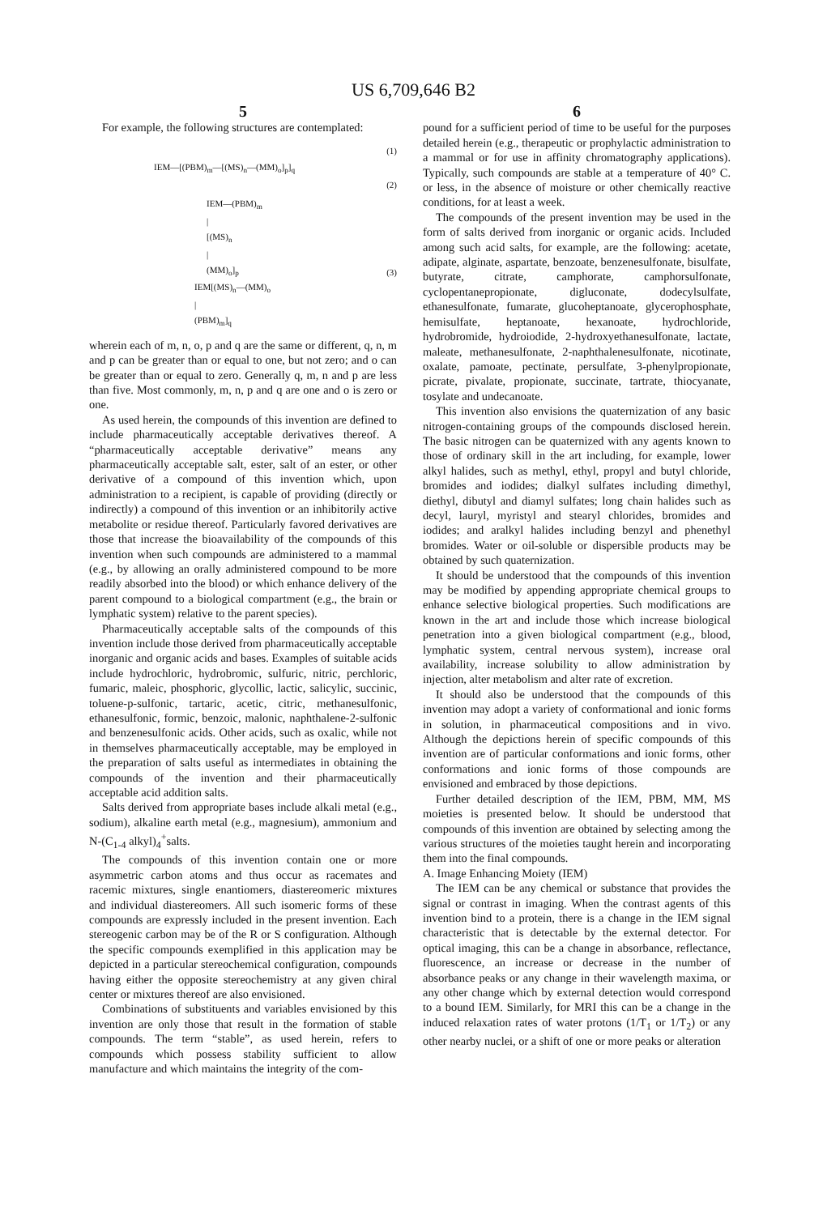US 6,709,646 B2
5
For example, the following structures are contemplated:
(1)
IEM—[(PBM)<sub>m</sub>—[(MS)<sub>n</sub>—(MM)<sub>o</sub>]<sub>p</sub>]<sub>q</sub>
(2)
IEM—(PBM)<sub>m</sub>
|
[(MS)<sub>n</sub>
|
(MM)<sub>o</sub>]<sub>p</sub>
(3)
IEM[(MS)<sub>n</sub>—(MM)<sub>o</sub>
|
(PBM)<sub>m</sub>]<sub>q</sub>
wherein each of m, n, o, p and q are the same or different, q, n, m and p can be greater than or equal to one, but not zero; and o can be greater than or equal to zero. Generally q, m, n and p are less than five. Most commonly, m, n, p and q are one and o is zero or one.
As used herein, the compounds of this invention are defined to include pharmaceutically acceptable derivatives thereof. A “pharmaceutically acceptable derivative” means any pharmaceutically acceptable salt, ester, salt of an ester, or other derivative of a compound of this invention which, upon administration to a recipient, is capable of providing (directly or indirectly) a compound of this invention or an inhibitorily active metabolite or residue thereof. Particularly favored derivatives are those that increase the bioavailability of the compounds of this invention when such compounds are administered to a mammal (e.g., by allowing an orally administered compound to be more readily absorbed into the blood) or which enhance delivery of the parent compound to a biological compartment (e.g., the brain or lymphatic system) relative to the parent species).
Pharmaceutically acceptable salts of the compounds of this invention include those derived from pharmaceutically acceptable inorganic and organic acids and bases. Examples of suitable acids include hydrochloric, hydrobromic, sulfuric, nitric, perchloric, fumaric, maleic, phosphoric, glycollic, lactic, salicylic, succinic, toluene-p-sulfonic, tartaric, acetic, citric, methanesulfonic, ethanesulfonic, formic, benzoic, malonic, naphthalene-2-sulfonic and benzenesulfonic acids. Other acids, such as oxalic, while not in themselves pharmaceutically acceptable, may be employed in the preparation of salts useful as intermediates in obtaining the compounds of the invention and their pharmaceutically acceptable acid addition salts.
Salts derived from appropriate bases include alkali metal (e.g., sodium), alkaline earth metal (e.g., magnesium), ammonium and N-(C<sub>1-4</sub> alkyl)<sub>4</sub><sup>+</sup>salts.
The compounds of this invention contain one or more asymmetric carbon atoms and thus occur as racemates and racemic mixtures, single enantiomers, diastereomeric mixtures and individual diastereomers. All such isomeric forms of these compounds are expressly included in the present invention. Each stereogenic carbon may be of the R or S configuration. Although the specific compounds exemplified in this application may be depicted in a particular stereochemical configuration, compounds having either the opposite stereochemistry at any given chiral center or mixtures thereof are also envisioned.
Combinations of substituents and variables envisioned by this invention are only those that result in the formation of stable compounds. The term “stable”, as used herein, refers to compounds which possess stability sufficient to allow manufacture and which maintains the integrity of the com-
6
pound for a sufficient period of time to be useful for the purposes detailed herein (e.g., therapeutic or prophylactic administration to a mammal or for use in affinity chromatography applications). Typically, such compounds are stable at a temperature of 40° C. or less, in the absence of moisture or other chemically reactive conditions, for at least a week.
The compounds of the present invention may be used in the form of salts derived from inorganic or organic acids. Included among such acid salts, for example, are the following: acetate, adipate, alginate, aspartate, benzoate, benzenesulfonate, bisulfate, butyrate, citrate, camphorate, camphorsulfonate, cyclopentanepropionate, digluconate, dodecylsulfate, ethanesulfonate, fumarate, glucoheptanoate, glycerophosphate, hemisulfate, heptanoate, hexanoate, hydrochloride, hydrobromide, hydroiodide, 2-hydroxyethanesulfonate, lactate, maleate, methanesulfonate, 2-naphthalenesulfonate, nicotinate, oxalate, pamoate, pectinate, persulfate, 3-phenylpropionate, picrate, pivalate, propionate, succinate, tartrate, thiocyanate, tosylate and undecanoate.
This invention also envisions the quaternization of any basic nitrogen-containing groups of the compounds disclosed herein. The basic nitrogen can be quaternized with any agents known to those of ordinary skill in the art including, for example, lower alkyl halides, such as methyl, ethyl, propyl and butyl chloride, bromides and iodides; dialkyl sulfates including dimethyl, diethyl, dibutyl and diamyl sulfates; long chain halides such as decyl, lauryl, myristyl and stearyl chlorides, bromides and iodides; and aralkyl halides including benzyl and phenethyl bromides. Water or oil-soluble or dispersible products may be obtained by such quaternization.
It should be understood that the compounds of this invention may be modified by appending appropriate chemical groups to enhance selective biological properties. Such modifications are known in the art and include those which increase biological penetration into a given biological compartment (e.g., blood, lymphatic system, central nervous system), increase oral availability, increase solubility to allow administration by injection, alter metabolism and alter rate of excretion.
It should also be understood that the compounds of this invention may adopt a variety of conformational and ionic forms in solution, in pharmaceutical compositions and in vivo. Although the depictions herein of specific compounds of this invention are of particular conformations and ionic forms, other conformations and ionic forms of those compounds are envisioned and embraced by those depictions.
Further detailed description of the IEM, PBM, MM, MS moieties is presented below. It should be understood that compounds of this invention are obtained by selecting among the various structures of the moieties taught herein and incorporating them into the final compounds.
A. Image Enhancing Moiety (IEM)
The IEM can be any chemical or substance that provides the signal or contrast in imaging. When the contrast agents of this invention bind to a protein, there is a change in the IEM signal characteristic that is detectable by the external detector. For optical imaging, this can be a change in absorbance, reflectance, fluorescence, an increase or decrease in the number of absorbance peaks or any change in their wavelength maxima, or any other change which by external detection would correspond to a bound IEM. Similarly, for MRI this can be a change in the induced relaxation rates of water protons (1/T<sub>1</sub> or 1/T<sub>2</sub>) or any other nearby nuclei, or a shift of one or more peaks or alteration